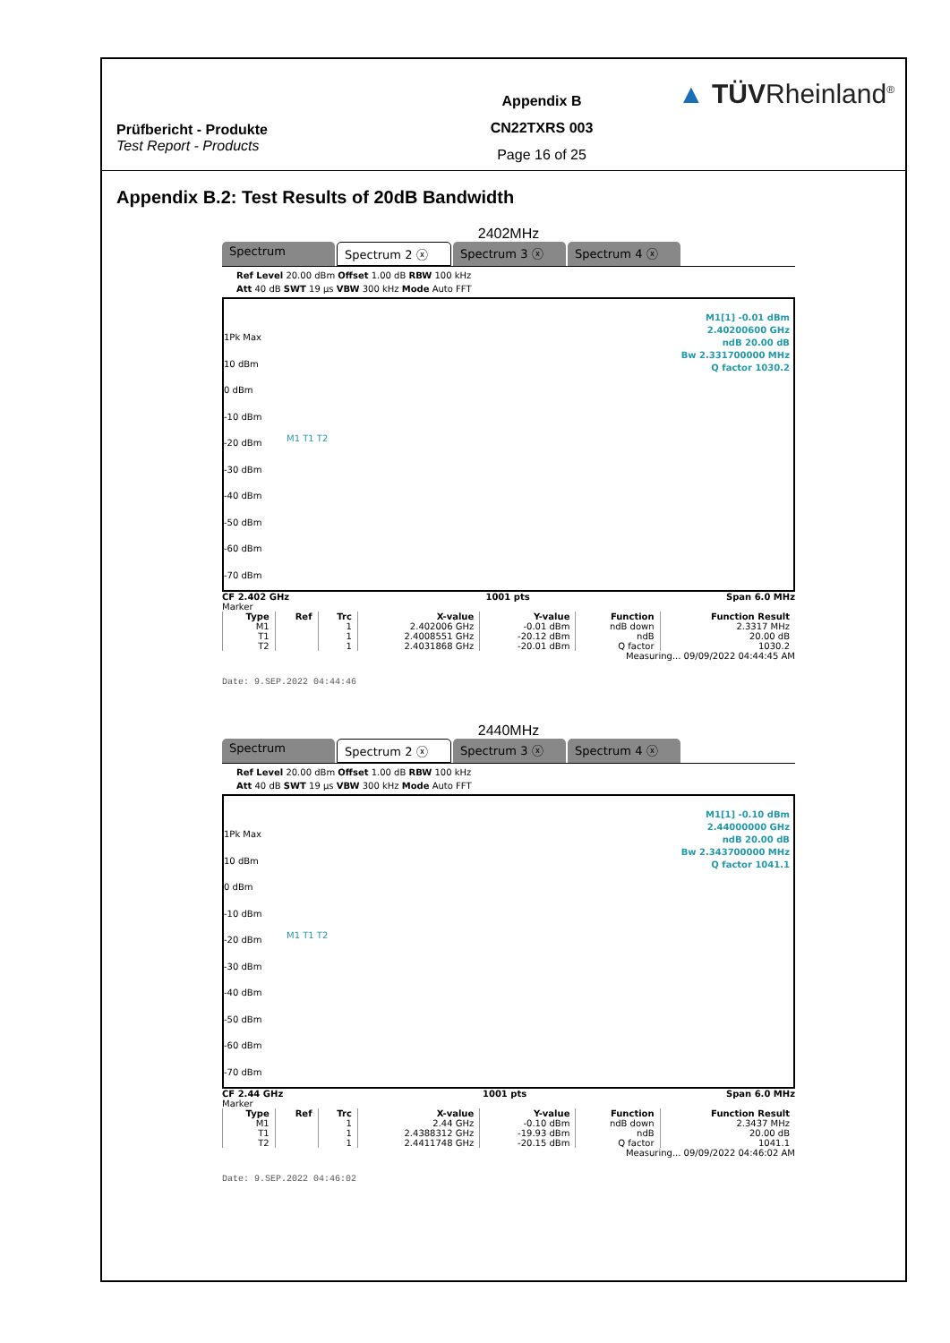Prüfbericht - Produkte
Test Report - Products
Appendix B
CN22TXRS 003
Page 16 of 25
▲ TÜVRheinland<sup>®</sup>
Appendix B.2: Test Results of 20dB Bandwidth
2402MHz
Spectrum Spectrum 2 ⓧ Spectrum 3 ⓧ Spectrum 4 ⓧ
Ref Level 20.00 dBm Offset 1.00 dB RBW 100 kHz
Att 40 dB SWT 19 µs VBW 300 kHz Mode Auto FFT
1Pk Max
10 dBm
0 dBm
-10 dBm
-20 dBm
-30 dBm
-40 dBm
-50 dBm
-60 dBm
-70 dBm
M1 T1 T2
M1[1] -0.01 dBm
2.40200600 GHz
ndB 20.00 dB
Bw 2.331700000 MHz
Q factor 1030.2
CF 2.402 GHz 1001 pts Span 6.0 MHz
Marker
| Type | Ref | Trc | X-value | Y-value | Function | Function Result |
| --- | --- | --- | --- | --- | --- | --- |
| M1 | | 1 | 2.402006 GHz | -0.01 dBm | ndB down | 2.3317 MHz |
| T1 | | 1 | 2.4008551 GHz | -20.12 dBm | ndB | 20.00 dB |
| T2 | | 1 | 2.4031868 GHz | -20.01 dBm | Q factor | 1030.2 |
Measuring... 09/09/2022 04:44:45 AM
Date: 9.SEP.2022 04:44:46
2440MHz
Spectrum Spectrum 2 ⓧ Spectrum 3 ⓧ Spectrum 4 ⓧ
Ref Level 20.00 dBm Offset 1.00 dB RBW 100 kHz
Att 40 dB SWT 19 µs VBW 300 kHz Mode Auto FFT
1Pk Max
10 dBm
0 dBm
-10 dBm
-20 dBm
-30 dBm
-40 dBm
-50 dBm
-60 dBm
-70 dBm
M1 T1 T2
M1[1] -0.10 dBm
2.44000000 GHz
ndB 20.00 dB
Bw 2.343700000 MHz
Q factor 1041.1
CF 2.44 GHz 1001 pts Span 6.0 MHz
Marker
| Type | Ref | Trc | X-value | Y-value | Function | Function Result |
| --- | --- | --- | --- | --- | --- | --- |
| M1 | | 1 | 2.44 GHz | -0.10 dBm | ndB down | 2.3437 MHz |
| T1 | | 1 | 2.4388312 GHz | -19.93 dBm | ndB | 20.00 dB |
| T2 | | 1 | 2.4411748 GHz | -20.15 dBm | Q factor | 1041.1 |
Measuring... 09/09/2022 04:46:02 AM
Date: 9.SEP.2022 04:46:02